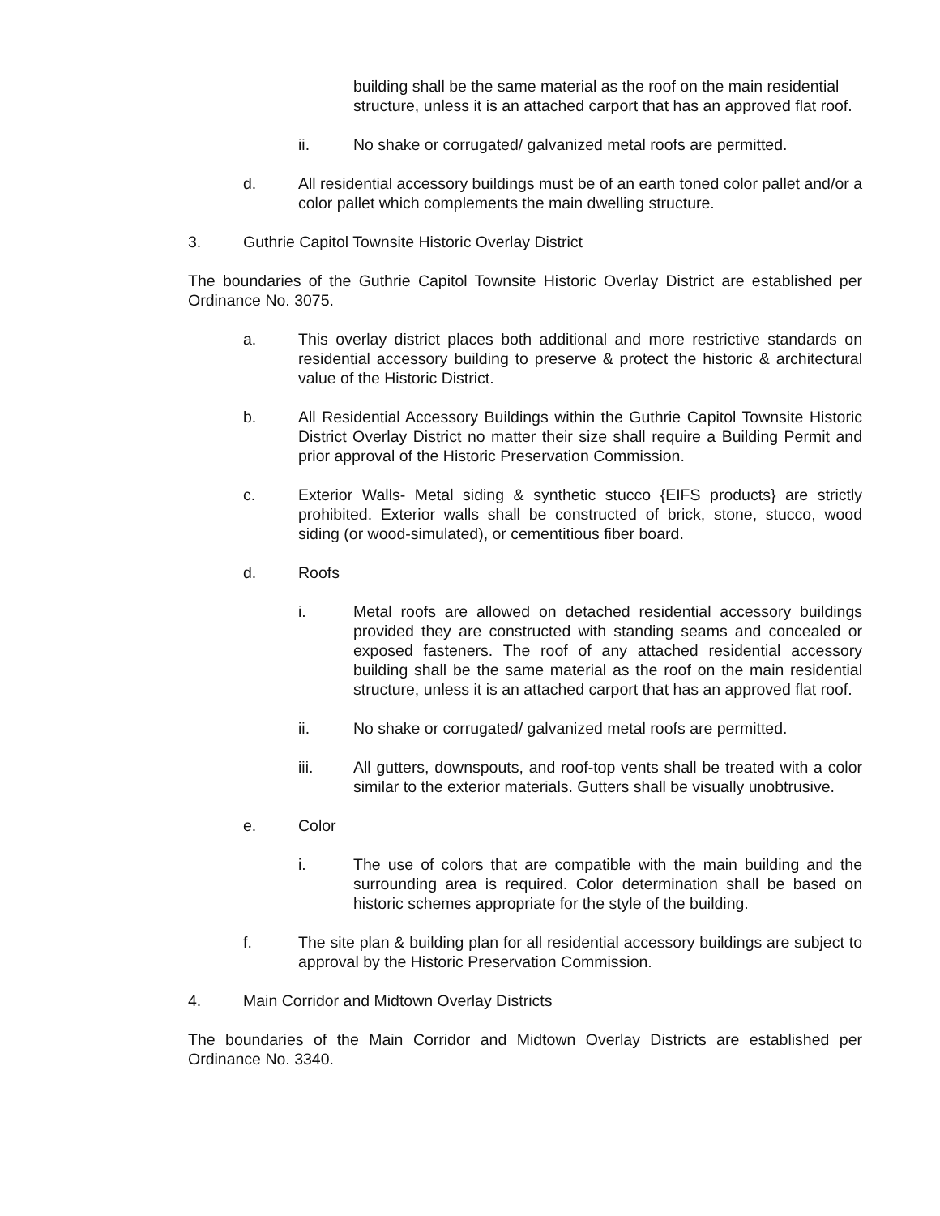building shall be the same material as the roof on the main residential structure, unless it is an attached carport that has an approved flat roof.
ii. No shake or corrugated/ galvanized metal roofs are permitted.
d. All residential accessory buildings must be of an earth toned color pallet and/or a color pallet which complements the main dwelling structure.
3. Guthrie Capitol Townsite Historic Overlay District
The boundaries of the Guthrie Capitol Townsite Historic Overlay District are established per Ordinance No. 3075.
a. This overlay district places both additional and more restrictive standards on residential accessory building to preserve & protect the historic & architectural value of the Historic District.
b. All Residential Accessory Buildings within the Guthrie Capitol Townsite Historic District Overlay District no matter their size shall require a Building Permit and prior approval of the Historic Preservation Commission.
c. Exterior Walls- Metal siding & synthetic stucco {EIFS products} are strictly prohibited. Exterior walls shall be constructed of brick, stone, stucco, wood siding (or wood-simulated), or cementitious fiber board.
d. Roofs
i. Metal roofs are allowed on detached residential accessory buildings provided they are constructed with standing seams and concealed or exposed fasteners. The roof of any attached residential accessory building shall be the same material as the roof on the main residential structure, unless it is an attached carport that has an approved flat roof.
ii. No shake or corrugated/ galvanized metal roofs are permitted.
iii. All gutters, downspouts, and roof-top vents shall be treated with a color similar to the exterior materials. Gutters shall be visually unobtrusive.
e. Color
i. The use of colors that are compatible with the main building and the surrounding area is required. Color determination shall be based on historic schemes appropriate for the style of the building.
f. The site plan & building plan for all residential accessory buildings are subject to approval by the Historic Preservation Commission.
4. Main Corridor and Midtown Overlay Districts
The boundaries of the Main Corridor and Midtown Overlay Districts are established per Ordinance No. 3340.